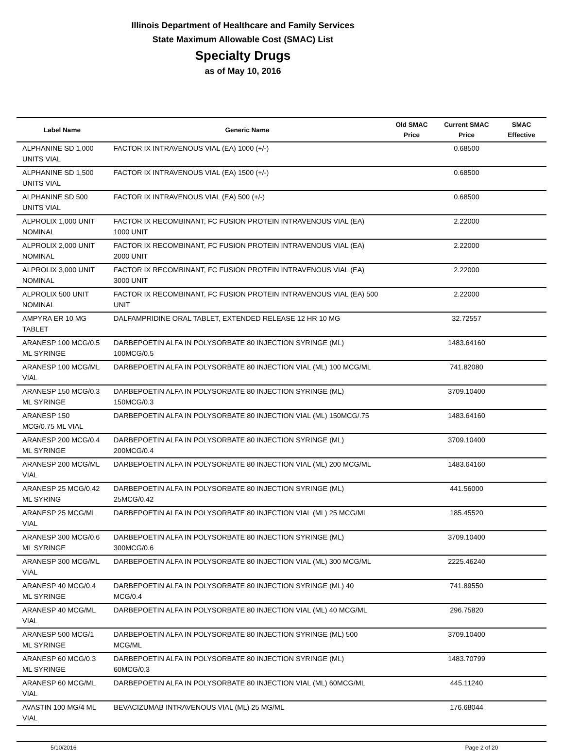Illinois Department of Healthcare and Family Services
State Maximum Allowable Cost (SMAC) List
Specialty Drugs
as of May 10, 2016
| Label Name | Generic Name | Old SMAC Price | Current SMAC Price | SMAC Effective |
| --- | --- | --- | --- | --- |
| ALPHANINE SD 1,000 UNITS VIAL | FACTOR IX INTRAVENOUS VIAL (EA) 1000 (+/-) | | 0.68500 | |
| ALPHANINE SD 1,500 UNITS VIAL | FACTOR IX INTRAVENOUS VIAL (EA) 1500 (+/-) | | 0.68500 | |
| ALPHANINE SD 500 UNITS VIAL | FACTOR IX INTRAVENOUS VIAL (EA) 500 (+/-) | | 0.68500 | |
| ALPROLIX 1,000 UNIT NOMINAL | FACTOR IX RECOMBINANT, FC FUSION PROTEIN INTRAVENOUS VIAL (EA) 1000 UNIT | | 2.22000 | |
| ALPROLIX 2,000 UNIT NOMINAL | FACTOR IX RECOMBINANT, FC FUSION PROTEIN INTRAVENOUS VIAL (EA) 2000 UNIT | | 2.22000 | |
| ALPROLIX 3,000 UNIT NOMINAL | FACTOR IX RECOMBINANT, FC FUSION PROTEIN INTRAVENOUS VIAL (EA) 3000 UNIT | | 2.22000 | |
| ALPROLIX 500 UNIT NOMINAL | FACTOR IX RECOMBINANT, FC FUSION PROTEIN INTRAVENOUS VIAL (EA) 500 UNIT | | 2.22000 | |
| AMPYRA ER 10 MG TABLET | DALFAMPRIDINE ORAL TABLET, EXTENDED RELEASE 12 HR 10 MG | | 32.72557 | |
| ARANESP 100 MCG/0.5 ML SYRINGE | DARBEPOETIN ALFA IN POLYSORBATE 80 INJECTION SYRINGE (ML) 100MCG/0.5 | | 1483.64160 | |
| ARANESP 100 MCG/ML VIAL | DARBEPOETIN ALFA IN POLYSORBATE 80 INJECTION VIAL (ML) 100 MCG/ML | | 741.82080 | |
| ARANESP 150 MCG/0.3 ML SYRINGE | DARBEPOETIN ALFA IN POLYSORBATE 80 INJECTION SYRINGE (ML) 150MCG/0.3 | | 3709.10400 | |
| ARANESP 150 MCG/0.75 ML VIAL | DARBEPOETIN ALFA IN POLYSORBATE 80 INJECTION VIAL (ML) 150MCG/.75 | | 1483.64160 | |
| ARANESP 200 MCG/0.4 ML SYRINGE | DARBEPOETIN ALFA IN POLYSORBATE 80 INJECTION SYRINGE (ML) 200MCG/0.4 | | 3709.10400 | |
| ARANESP 200 MCG/ML VIAL | DARBEPOETIN ALFA IN POLYSORBATE 80 INJECTION VIAL (ML) 200 MCG/ML | | 1483.64160 | |
| ARANESP 25 MCG/0.42 ML SYRING | DARBEPOETIN ALFA IN POLYSORBATE 80 INJECTION SYRINGE (ML) 25MCG/0.42 | | 441.56000 | |
| ARANESP 25 MCG/ML VIAL | DARBEPOETIN ALFA IN POLYSORBATE 80 INJECTION VIAL (ML) 25 MCG/ML | | 185.45520 | |
| ARANESP 300 MCG/0.6 ML SYRINGE | DARBEPOETIN ALFA IN POLYSORBATE 80 INJECTION SYRINGE (ML) 300MCG/0.6 | | 3709.10400 | |
| ARANESP 300 MCG/ML VIAL | DARBEPOETIN ALFA IN POLYSORBATE 80 INJECTION VIAL (ML) 300 MCG/ML | | 2225.46240 | |
| ARANESP 40 MCG/0.4 ML SYRINGE | DARBEPOETIN ALFA IN POLYSORBATE 80 INJECTION SYRINGE (ML) 40 MCG/0.4 | | 741.89550 | |
| ARANESP 40 MCG/ML VIAL | DARBEPOETIN ALFA IN POLYSORBATE 80 INJECTION VIAL (ML) 40 MCG/ML | | 296.75820 | |
| ARANESP 500 MCG/1 ML SYRINGE | DARBEPOETIN ALFA IN POLYSORBATE 80 INJECTION SYRINGE (ML) 500 MCG/ML | | 3709.10400 | |
| ARANESP 60 MCG/0.3 ML SYRINGE | DARBEPOETIN ALFA IN POLYSORBATE 80 INJECTION SYRINGE (ML) 60MCG/0.3 | | 1483.70799 | |
| ARANESP 60 MCG/ML VIAL | DARBEPOETIN ALFA IN POLYSORBATE 80 INJECTION VIAL (ML) 60MCG/ML | | 445.11240 | |
| AVASTIN 100 MG/4 ML VIAL | BEVACIZUMAB INTRAVENOUS VIAL (ML) 25 MG/ML | | 176.68044 | |
5/10/2016 Page 2 of 20